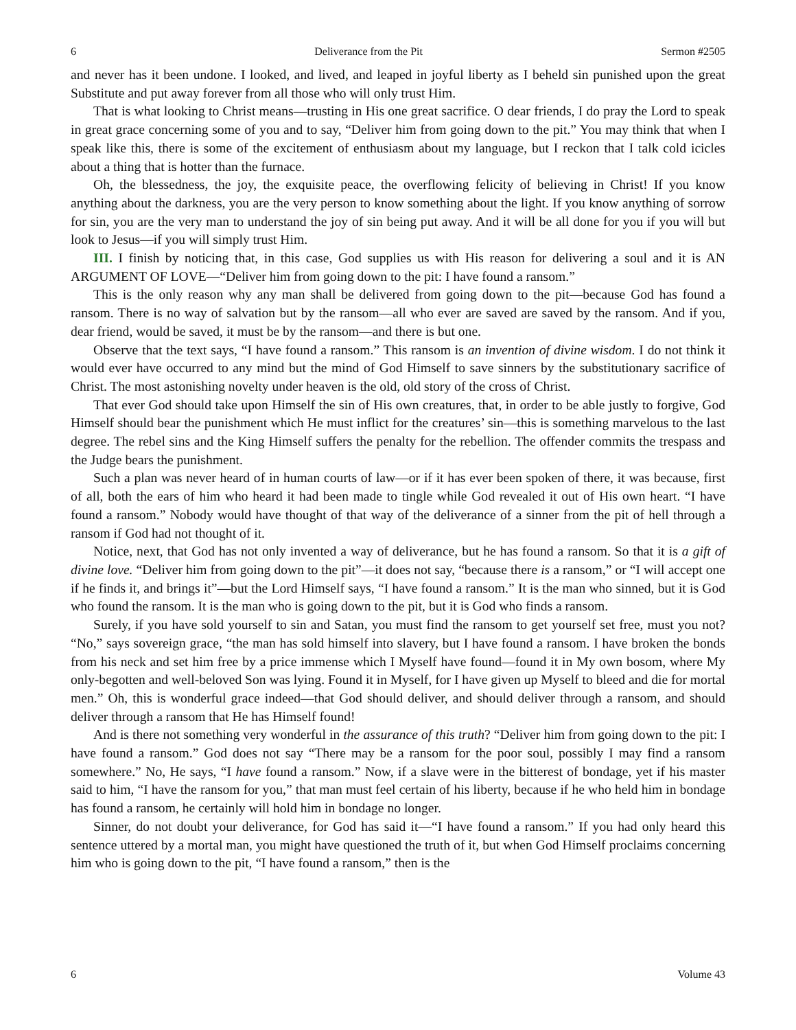6 Deliverance from the Pit Sermon #2505
and never has it been undone. I looked, and lived, and leaped in joyful liberty as I beheld sin punished upon the great Substitute and put away forever from all those who will only trust Him.
That is what looking to Christ means—trusting in His one great sacrifice. O dear friends, I do pray the Lord to speak in great grace concerning some of you and to say, “Deliver him from going down to the pit.” You may think that when I speak like this, there is some of the excitement of enthusiasm about my language, but I reckon that I talk cold icicles about a thing that is hotter than the furnace.
Oh, the blessedness, the joy, the exquisite peace, the overflowing felicity of believing in Christ! If you know anything about the darkness, you are the very person to know something about the light. If you know anything of sorrow for sin, you are the very man to understand the joy of sin being put away. And it will be all done for you if you will but look to Jesus—if you will simply trust Him.
III. I finish by noticing that, in this case, God supplies us with His reason for delivering a soul and it is AN ARGUMENT OF LOVE—“Deliver him from going down to the pit: I have found a ransom.”
This is the only reason why any man shall be delivered from going down to the pit—because God has found a ransom. There is no way of salvation but by the ransom—all who ever are saved are saved by the ransom. And if you, dear friend, would be saved, it must be by the ransom—and there is but one.
Observe that the text says, “I have found a ransom.” This ransom is an invention of divine wisdom. I do not think it would ever have occurred to any mind but the mind of God Himself to save sinners by the substitutionary sacrifice of Christ. The most astonishing novelty under heaven is the old, old story of the cross of Christ.
That ever God should take upon Himself the sin of His own creatures, that, in order to be able justly to forgive, God Himself should bear the punishment which He must inflict for the creatures’ sin—this is something marvelous to the last degree. The rebel sins and the King Himself suffers the penalty for the rebellion. The offender commits the trespass and the Judge bears the punishment.
Such a plan was never heard of in human courts of law—or if it has ever been spoken of there, it was because, first of all, both the ears of him who heard it had been made to tingle while God revealed it out of His own heart. “I have found a ransom.” Nobody would have thought of that way of the deliverance of a sinner from the pit of hell through a ransom if God had not thought of it.
Notice, next, that God has not only invented a way of deliverance, but he has found a ransom. So that it is a gift of divine love. “Deliver him from going down to the pit”—it does not say, “because there is a ransom,” or “I will accept one if he finds it, and brings it”—but the Lord Himself says, “I have found a ransom.” It is the man who sinned, but it is God who found the ransom. It is the man who is going down to the pit, but it is God who finds a ransom.
Surely, if you have sold yourself to sin and Satan, you must find the ransom to get yourself set free, must you not? “No,” says sovereign grace, “the man has sold himself into slavery, but I have found a ransom. I have broken the bonds from his neck and set him free by a price immense which I Myself have found—found it in My own bosom, where My only-begotten and well-beloved Son was lying. Found it in Myself, for I have given up Myself to bleed and die for mortal men.” Oh, this is wonderful grace indeed—that God should deliver, and should deliver through a ransom, and should deliver through a ransom that He has Himself found!
And is there not something very wonderful in the assurance of this truth? “Deliver him from going down to the pit: I have found a ransom.” God does not say “There may be a ransom for the poor soul, possibly I may find a ransom somewhere.” No, He says, “I have found a ransom.” Now, if a slave were in the bitterest of bondage, yet if his master said to him, “I have the ransom for you,” that man must feel certain of his liberty, because if he who held him in bondage has found a ransom, he certainly will hold him in bondage no longer.
Sinner, do not doubt your deliverance, for God has said it—“I have found a ransom.” If you had only heard this sentence uttered by a mortal man, you might have questioned the truth of it, but when God Himself proclaims concerning him who is going down to the pit, “I have found a ransom,” then is the
6 Volume 43